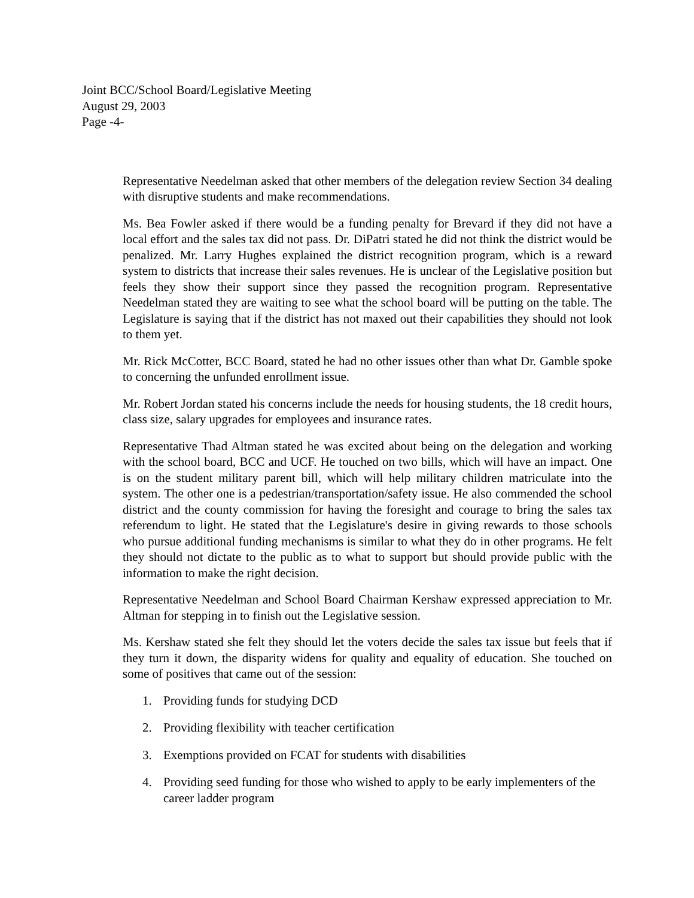Joint BCC/School Board/Legislative Meeting
August 29, 2003
Page -4-
Representative Needelman asked that other members of the delegation review Section 34 dealing with disruptive students and make recommendations.
Ms. Bea Fowler asked if there would be a funding penalty for Brevard if they did not have a local effort and the sales tax did not pass. Dr. DiPatri stated he did not think the district would be penalized. Mr. Larry Hughes explained the district recognition program, which is a reward system to districts that increase their sales revenues. He is unclear of the Legislative position but feels they show their support since they passed the recognition program. Representative Needelman stated they are waiting to see what the school board will be putting on the table. The Legislature is saying that if the district has not maxed out their capabilities they should not look to them yet.
Mr. Rick McCotter, BCC Board, stated he had no other issues other than what Dr. Gamble spoke to concerning the unfunded enrollment issue.
Mr. Robert Jordan stated his concerns include the needs for housing students, the 18 credit hours, class size, salary upgrades for employees and insurance rates.
Representative Thad Altman stated he was excited about being on the delegation and working with the school board, BCC and UCF. He touched on two bills, which will have an impact. One is on the student military parent bill, which will help military children matriculate into the system. The other one is a pedestrian/transportation/safety issue. He also commended the school district and the county commission for having the foresight and courage to bring the sales tax referendum to light. He stated that the Legislature's desire in giving rewards to those schools who pursue additional funding mechanisms is similar to what they do in other programs. He felt they should not dictate to the public as to what to support but should provide public with the information to make the right decision.
Representative Needelman and School Board Chairman Kershaw expressed appreciation to Mr. Altman for stepping in to finish out the Legislative session.
Ms. Kershaw stated she felt they should let the voters decide the sales tax issue but feels that if they turn it down, the disparity widens for quality and equality of education. She touched on some of positives that came out of the session:
1. Providing funds for studying DCD
2. Providing flexibility with teacher certification
3. Exemptions provided on FCAT for students with disabilities
4. Providing seed funding for those who wished to apply to be early implementers of the career ladder program